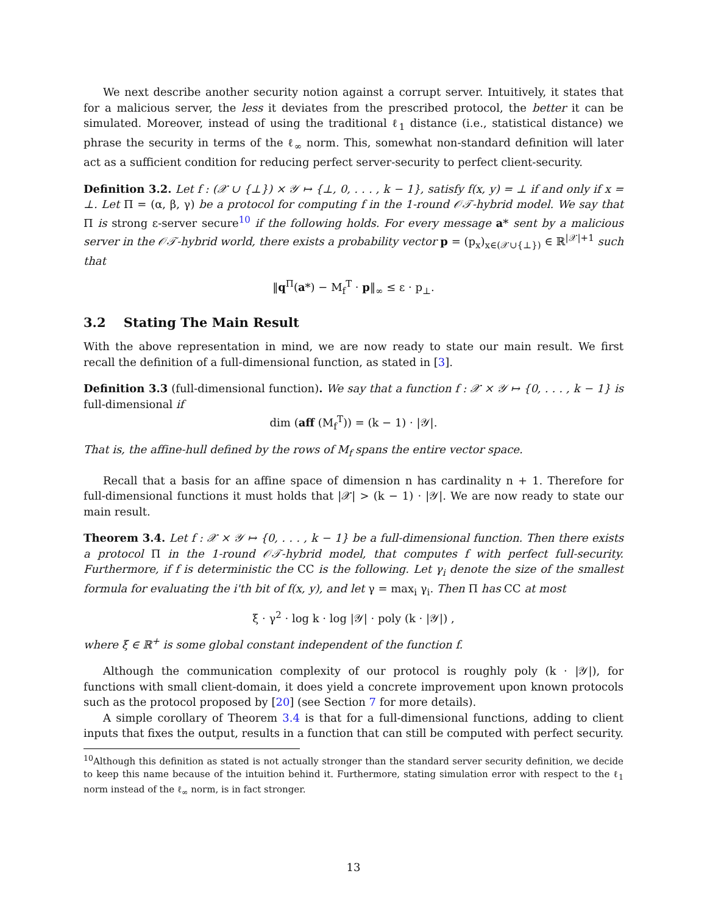We next describe another security notion against a corrupt server. Intuitively, it states that for a malicious server, the less it deviates from the prescribed protocol, the better it can be simulated. Moreover, instead of using the traditional ℓ<sub>1</sub> distance (i.e., statistical distance) we phrase the security in terms of the ℓ<sub>∞</sub> norm. This, somewhat non-standard definition will later act as a sufficient condition for reducing perfect server-security to perfect client-security.
Definition 3.2. Let f : (𝒳 ∪ {⊥}) × 𝒴 ↦ {⊥, 0, . . . , k − 1}, satisfy f(x, y) = ⊥ if and only if x = ⊥. Let Π = (α, β, γ) be a protocol for computing f in the 1-round 𝒪𝒯-hybrid model. We say that Π is strong ε-server secure<sup>10</sup> if the following holds. For every message a* sent by a malicious server in the 𝒪𝒯-hybrid world, there exists a probability vector p = (p<sub>x</sub>)<sub>x∈(𝒳∪{⊥})</sub> ∈ ℝ<sup>|𝒳|+1</sup> such that
‖q<sup>Π</sup>(a*) − M<sub>f</sub><sup>T</sup> · p‖<sub>∞</sub> ≤ ε · p<sub>⊥</sub>.
3.2 Stating The Main Result
With the above representation in mind, we are now ready to state our main result. We first recall the definition of a full-dimensional function, as stated in [3].
Definition 3.3 (full-dimensional function). We say that a function f : 𝒳 × 𝒴 ↦ {0, . . . , k − 1} is full-dimensional if
dim (aff (M<sub>f</sub><sup>T</sup>)) = (k − 1) · |𝒴|.
That is, the affine-hull defined by the rows of M<sub>f</sub> spans the entire vector space.
Recall that a basis for an affine space of dimension n has cardinality n + 1. Therefore for full-dimensional functions it must holds that |𝒳| > (k − 1) · |𝒴|. We are now ready to state our main result.
Theorem 3.4. Let f : 𝒳 × 𝒴 ↦ {0, . . . , k − 1} be a full-dimensional function. Then there exists a protocol Π in the 1-round 𝒪𝒯-hybrid model, that computes f with perfect full-security. Furthermore, if f is deterministic the CC is the following. Let γ<sub>i</sub> denote the size of the smallest formula for evaluating the i'th bit of f(x, y), and let γ = max<sub>i</sub> γ<sub>i</sub>. Then Π has CC at most
ξ · γ<sup>2</sup> · log k · log |𝒴| · poly (k · |𝒴|) ,
where ξ ∈ ℝ<sup>+</sup> is some global constant independent of the function f.
Although the communication complexity of our protocol is roughly poly (k · |𝒴|), for functions with small client-domain, it does yield a concrete improvement upon known protocols such as the protocol proposed by [20] (see Section 7 for more details).
A simple corollary of Theorem 3.4 is that for a full-dimensional functions, adding to client inputs that fixes the output, results in a function that can still be computed with perfect security.
<sup>10</sup> Although this definition as stated is not actually stronger than the standard server security definition, we decide to keep this name because of the intuition behind it. Furthermore, stating simulation error with respect to the ℓ<sub>1</sub> norm instead of the ℓ<sub>∞</sub> norm, is in fact stronger.
13